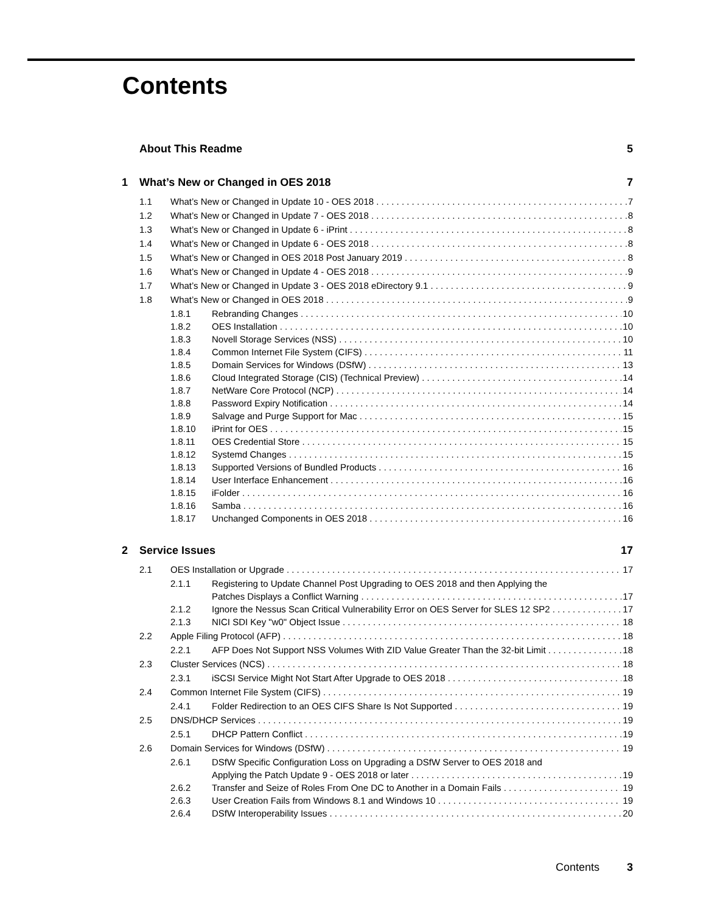Contents
About This Readme 5
1 What’s New or Changed in OES 2018 7
1.1 What’s New or Changed in Update 10 - OES 2018 7
1.2 What’s New or Changed in Update 7 - OES 2018 8
1.3 What’s New or Changed in Update 6 - iPrint 8
1.4 What’s New or Changed in Update 6 - OES 2018 8
1.5 What’s New or Changed in OES 2018 Post January 2019 8
1.6 What’s New or Changed in Update 4 - OES 2018 9
1.7 What’s New or Changed in Update 3 - OES 2018 eDirectory 9.1 9
1.8 What’s New or Changed in OES 2018 9
1.8.1 Rebranding Changes 10
1.8.2 OES Installation 10
1.8.3 Novell Storage Services (NSS) 10
1.8.4 Common Internet File System (CIFS) 11
1.8.5 Domain Services for Windows (DSfW) 13
1.8.6 Cloud Integrated Storage (CIS) (Technical Preview) 14
1.8.7 NetWare Core Protocol (NCP) 14
1.8.8 Password Expiry Notification 14
1.8.9 Salvage and Purge Support for Mac 15
1.8.10 iPrint for OES 15
1.8.11 OES Credential Store 15
1.8.12 Systemd Changes 15
1.8.13 Supported Versions of Bundled Products 16
1.8.14 User Interface Enhancement 16
1.8.15 iFolder 16
1.8.16 Samba 16
1.8.17 Unchanged Components in OES 2018 16
2 Service Issues 17
2.1 OES Installation or Upgrade 17
2.1.1 Registering to Update Channel Post Upgrading to OES 2018 and then Applying the
Patches Displays a Conflict Warning 17
2.1.2 Ignore the Nessus Scan Critical Vulnerability Error on OES Server for SLES 12 SP2 17
2.1.3 NICI SDI Key "w0" Object Issue 18
2.2 Apple Filing Protocol (AFP) 18
2.2.1 AFP Does Not Support NSS Volumes With ZID Value Greater Than the 32-bit Limit 18
2.3 Cluster Services (NCS) 18
2.3.1 iSCSI Service Might Not Start After Upgrade to OES 2018 18
2.4 Common Internet File System (CIFS) 19
2.4.1 Folder Redirection to an OES CIFS Share Is Not Supported 19
2.5 DNS/DHCP Services 19
2.5.1 DHCP Pattern Conflict 19
2.6 Domain Services for Windows (DSfW) 19
2.6.1 DSfW Specific Configuration Loss on Upgrading a DSfW Server to OES 2018 and
Applying the Patch Update 9 - OES 2018 or later 19
2.6.2 Transfer and Seize of Roles From One DC to Another in a Domain Fails 19
2.6.3 User Creation Fails from Windows 8.1 and Windows 10 19
2.6.4 DSfW Interoperability Issues 20
Contents 3